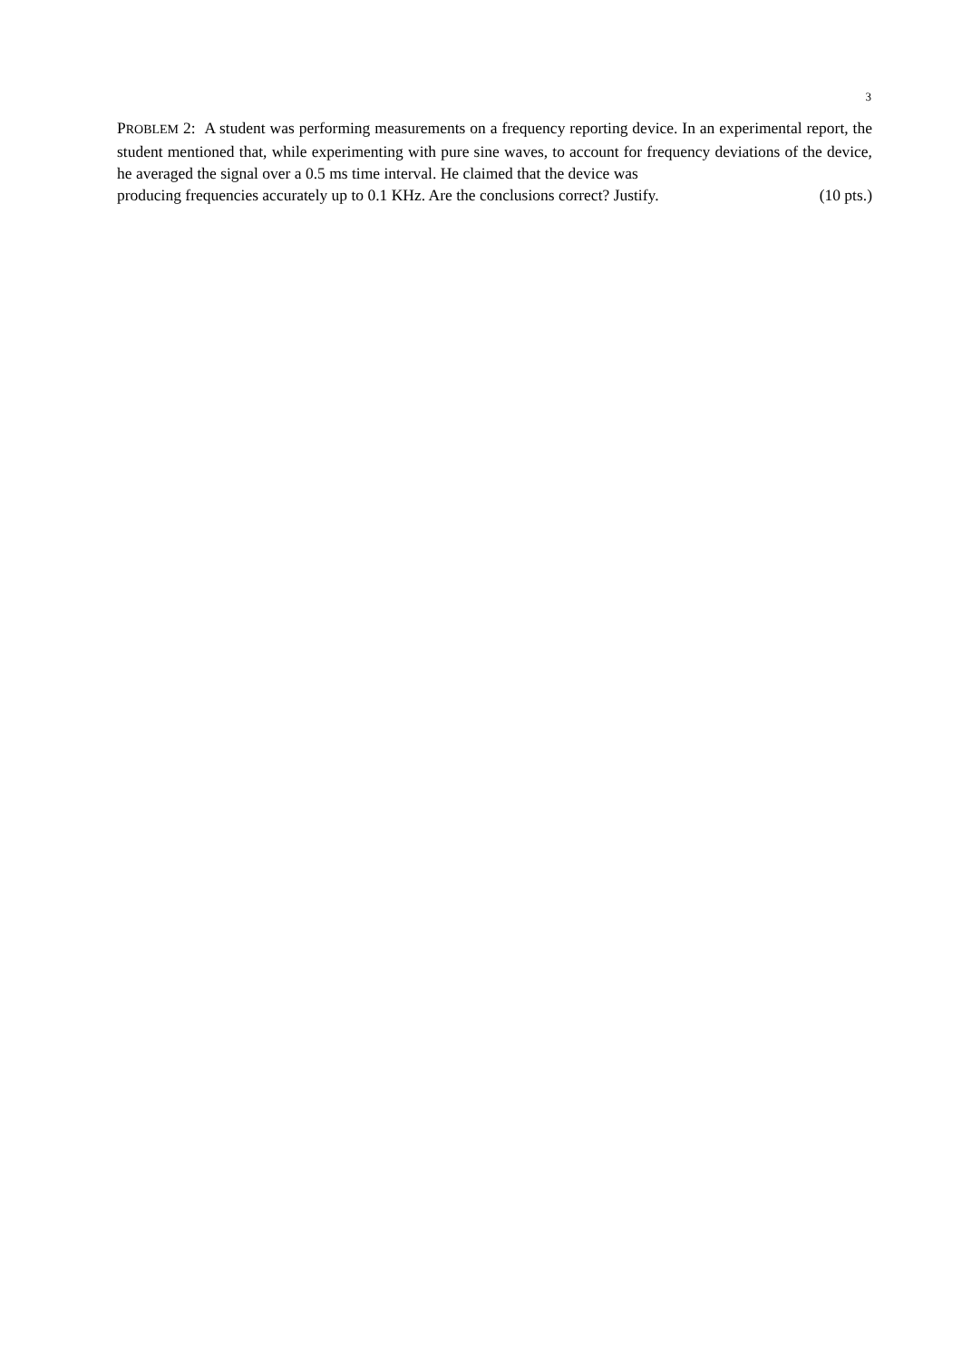3
PROBLEM 2: A student was performing measurements on a frequency reporting device. In an experimental report, the student mentioned that, while experimenting with pure sine waves, to account for frequency deviations of the device, he averaged the signal over a 0.5 ms time interval. He claimed that the device was
producing frequencies accurately up to 0.1 KHz. Are the conclusions correct? Justify. (10 pts.)